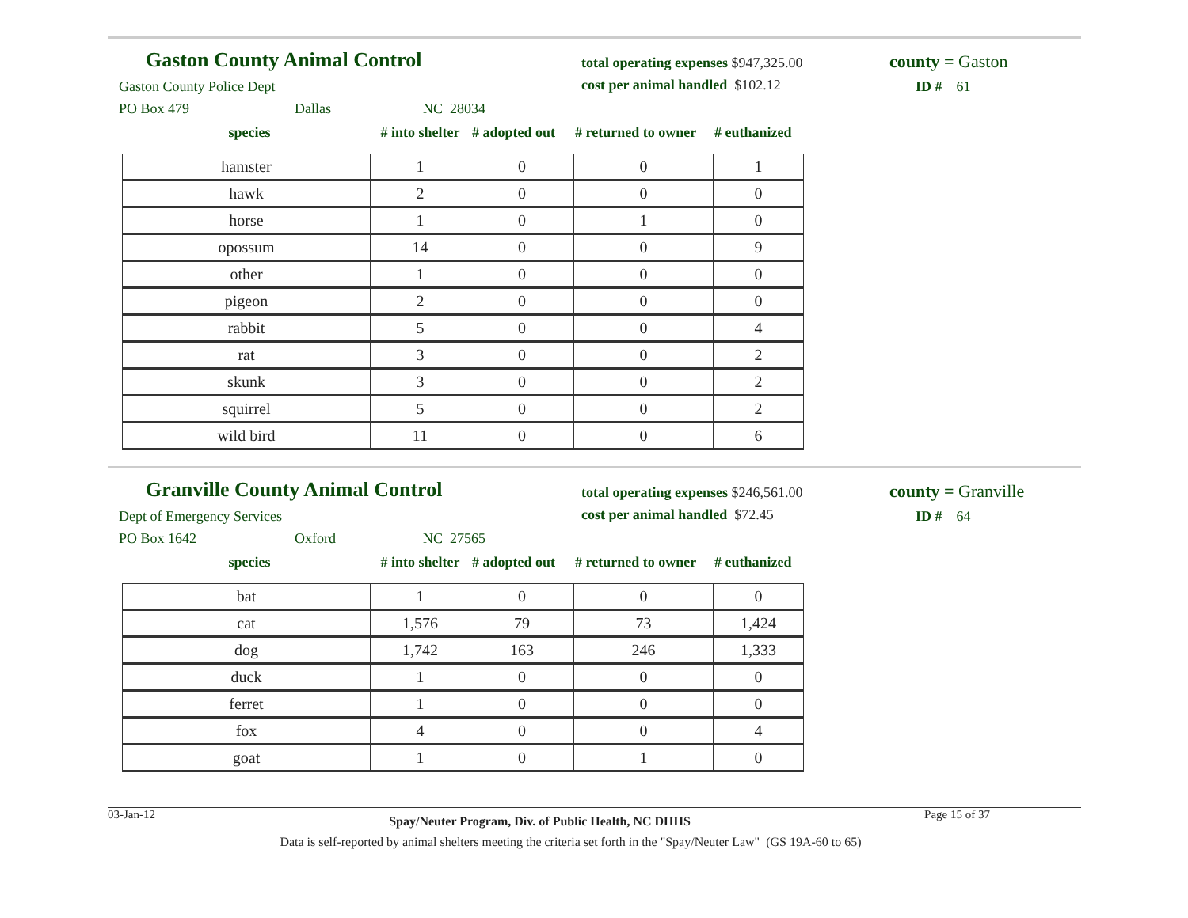Gaston County Animal Control
Gaston County Police Dept
PO Box 479 Dallas NC 28034
total operating expenses $947,325.00
cost per animal handled $102.12
county = Gaston
ID # 61
species # into shelter # adopted out # returned to owner # euthanized
| hamster | 1 | 0 | 0 | 1 |
| hawk | 2 | 0 | 0 | 0 |
| horse | 1 | 0 | 1 | 0 |
| opossum | 14 | 0 | 0 | 9 |
| other | 1 | 0 | 0 | 0 |
| pigeon | 2 | 0 | 0 | 0 |
| rabbit | 5 | 0 | 0 | 4 |
| rat | 3 | 0 | 0 | 2 |
| skunk | 3 | 0 | 0 | 2 |
| squirrel | 5 | 0 | 0 | 2 |
| wild bird | 11 | 0 | 0 | 6 |
Granville County Animal Control
Dept of Emergency Services
PO Box 1642 Oxford NC 27565
total operating expenses $246,561.00
cost per animal handled $72.45
county = Granville
ID # 64
species # into shelter # adopted out # returned to owner # euthanized
| bat | 1 | 0 | 0 | 0 |
| cat | 1,576 | 79 | 73 | 1,424 |
| dog | 1,742 | 163 | 246 | 1,333 |
| duck | 1 | 0 | 0 | 0 |
| ferret | 1 | 0 | 0 | 0 |
| fox | 4 | 0 | 0 | 4 |
| goat | 1 | 0 | 1 | 0 |
03-Jan-12 Spay/Neuter Program, Div. of Public Health, NC DHHS Page 15 of 37
Data is self-reported by animal shelters meeting the criteria set forth in the "Spay/Neuter Law" (GS 19A-60 to 65)